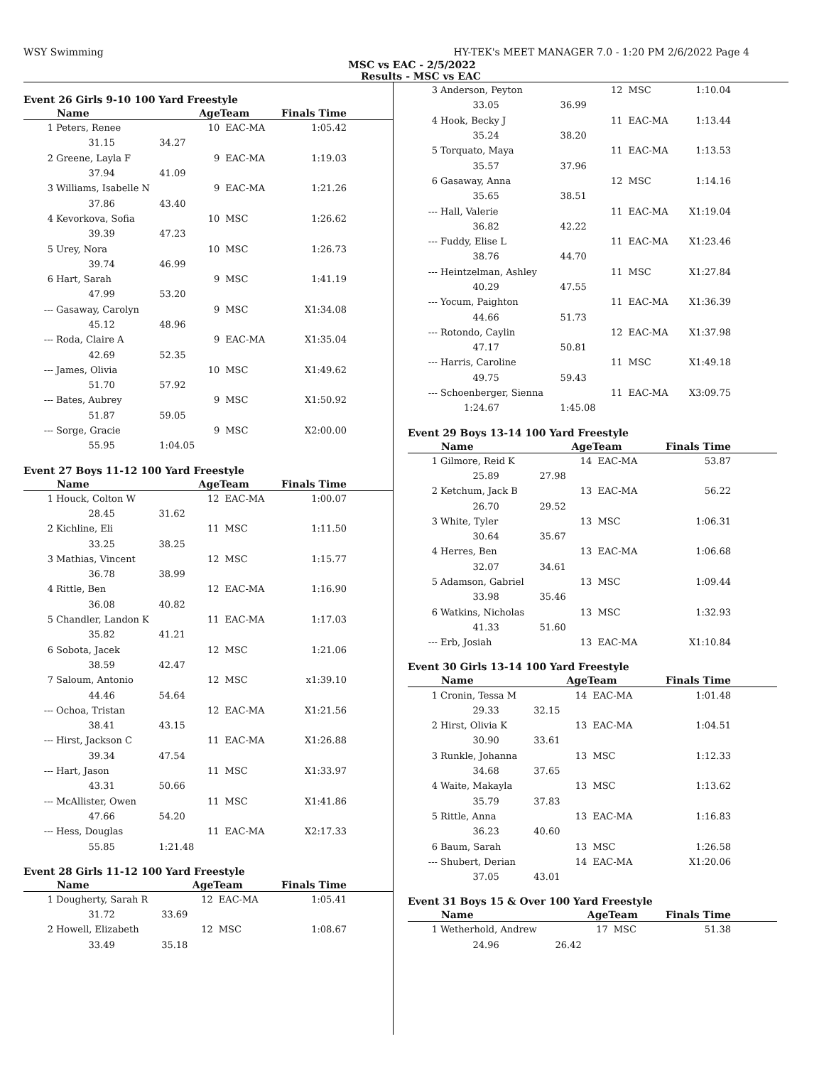WSY Swimming HY-TEK's MEET MANAGER 7.0 - 1:20 PM 2/6/2022 Page 4
MSC vs EAC - 2/5/2022
Results - MSC vs EAC
Event 26 Girls 9-10 100 Yard Freestyle
| | Name | | AgeTeam | | Finals Time |
| --- | --- | --- | --- | --- | --- |
| 1 | Peters, Renee | | 10 | EAC-MA | 1:05.42 |
| | 31.15 | 34.27 | | | |
| 2 | Greene, Layla F | | 9 | EAC-MA | 1:19.03 |
| | 37.94 | 41.09 | | | |
| 3 | Williams, Isabelle N | | 9 | EAC-MA | 1:21.26 |
| | 37.86 | 43.40 | | | |
| 4 | Kevorkova, Sofia | | 10 | MSC | 1:26.62 |
| | 39.39 | 47.23 | | | |
| 5 | Urey, Nora | | 10 | MSC | 1:26.73 |
| | 39.74 | 46.99 | | | |
| 6 | Hart, Sarah | | 9 | MSC | 1:41.19 |
| | 47.99 | 53.20 | | | |
| --- | Gasaway, Carolyn | | 9 | MSC | X1:34.08 |
| | 45.12 | 48.96 | | | |
| --- | Roda, Claire A | | 9 | EAC-MA | X1:35.04 |
| | 42.69 | 52.35 | | | |
| --- | James, Olivia | | 10 | MSC | X1:49.62 |
| | 51.70 | 57.92 | | | |
| --- | Bates, Aubrey | | 9 | MSC | X1:50.92 |
| | 51.87 | 59.05 | | | |
| --- | Sorge, Gracie | | 9 | MSC | X2:00.00 |
| | 55.95 | 1:04.05 | | | |
Event 27 Boys 11-12 100 Yard Freestyle
| | Name | | AgeTeam | | Finals Time |
| --- | --- | --- | --- | --- | --- |
| 1 | Houck, Colton W | | 12 | EAC-MA | 1:00.07 |
| | 28.45 | 31.62 | | | |
| 2 | Kichline, Eli | | 11 | MSC | 1:11.50 |
| | 33.25 | 38.25 | | | |
| 3 | Mathias, Vincent | | 12 | MSC | 1:15.77 |
| | 36.78 | 38.99 | | | |
| 4 | Rittle, Ben | | 12 | EAC-MA | 1:16.90 |
| | 36.08 | 40.82 | | | |
| 5 | Chandler, Landon K | | 11 | EAC-MA | 1:17.03 |
| | 35.82 | 41.21 | | | |
| 6 | Sobota, Jacek | | 12 | MSC | 1:21.06 |
| | 38.59 | 42.47 | | | |
| 7 | Saloum, Antonio | | 12 | MSC | x1:39.10 |
| | 44.46 | 54.64 | | | |
| --- | Ochoa, Tristan | | 12 | EAC-MA | X1:21.56 |
| | 38.41 | 43.15 | | | |
| --- | Hirst, Jackson C | | 11 | EAC-MA | X1:26.88 |
| | 39.34 | 47.54 | | | |
| --- | Hart, Jason | | 11 | MSC | X1:33.97 |
| | 43.31 | 50.66 | | | |
| --- | McAllister, Owen | | 11 | MSC | X1:41.86 |
| | 47.66 | 54.20 | | | |
| --- | Hess, Douglas | | 11 | EAC-MA | X2:17.33 |
| | 55.85 | 1:21.48 | | | |
Event 28 Girls 11-12 100 Yard Freestyle
| | Name | | AgeTeam | | Finals Time |
| --- | --- | --- | --- | --- | --- |
| 1 | Dougherty, Sarah R | | 12 | EAC-MA | 1:05.41 |
| | 31.72 | 33.69 | | | |
| 2 | Howell, Elizabeth | | 12 | MSC | 1:08.67 |
| | 33.49 | 35.18 | | | |
| 3 | Anderson, Peyton | | 12 | MSC | 1:10.04 |
| | 33.05 | 36.99 | | | |
| 4 | Hook, Becky J | | 11 | EAC-MA | 1:13.44 |
| | 35.24 | 38.20 | | | |
| 5 | Torquato, Maya | | 11 | EAC-MA | 1:13.53 |
| | 35.57 | 37.96 | | | |
| 6 | Gasaway, Anna | | 12 | MSC | 1:14.16 |
| | 35.65 | 38.51 | | | |
| --- | Hall, Valerie | | 11 | EAC-MA | X1:19.04 |
| | 36.82 | 42.22 | | | |
| --- | Fuddy, Elise L | | 11 | EAC-MA | X1:23.46 |
| | 38.76 | 44.70 | | | |
| --- | Heintzelman, Ashley | | 11 | MSC | X1:27.84 |
| | 40.29 | 47.55 | | | |
| --- | Yocum, Paighton | | 11 | EAC-MA | X1:36.39 |
| | 44.66 | 51.73 | | | |
| --- | Rotondo, Caylin | | 12 | EAC-MA | X1:37.98 |
| | 47.17 | 50.81 | | | |
| --- | Harris, Caroline | | 11 | MSC | X1:49.18 |
| | 49.75 | 59.43 | | | |
| --- | Schoenberger, Sienna | | 11 | EAC-MA | X3:09.75 |
| | 1:24.67 | 1:45.08 | | | |
Event 29 Boys 13-14 100 Yard Freestyle
| | Name | | AgeTeam | | Finals Time |
| --- | --- | --- | --- | --- | --- |
| 1 | Gilmore, Reid K | | 14 | EAC-MA | 53.87 |
| | 25.89 | 27.98 | | | |
| 2 | Ketchum, Jack B | | 13 | EAC-MA | 56.22 |
| | 26.70 | 29.52 | | | |
| 3 | White, Tyler | | 13 | MSC | 1:06.31 |
| | 30.64 | 35.67 | | | |
| 4 | Herres, Ben | | 13 | EAC-MA | 1:06.68 |
| | 32.07 | 34.61 | | | |
| 5 | Adamson, Gabriel | | 13 | MSC | 1:09.44 |
| | 33.98 | 35.46 | | | |
| 6 | Watkins, Nicholas | | 13 | MSC | 1:32.93 |
| | 41.33 | 51.60 | | | |
| --- | Erb, Josiah | | 13 | EAC-MA | X1:10.84 |
Event 30 Girls 13-14 100 Yard Freestyle
| | Name | | AgeTeam | | Finals Time |
| --- | --- | --- | --- | --- | --- |
| 1 | Cronin, Tessa M | | 14 | EAC-MA | 1:01.48 |
| | 29.33 | 32.15 | | | |
| 2 | Hirst, Olivia K | | 13 | EAC-MA | 1:04.51 |
| | 30.90 | 33.61 | | | |
| 3 | Runkle, Johanna | | 13 | MSC | 1:12.33 |
| | 34.68 | 37.65 | | | |
| 4 | Waite, Makayla | | 13 | MSC | 1:13.62 |
| | 35.79 | 37.83 | | | |
| 5 | Rittle, Anna | | 13 | EAC-MA | 1:16.83 |
| | 36.23 | 40.60 | | | |
| 6 | Baum, Sarah | | 13 | MSC | 1:26.58 |
| --- | Shubert, Derian | | 14 | EAC-MA | X1:20.06 |
| | 37.05 | 43.01 | | | |
Event 31 Boys 15 & Over 100 Yard Freestyle
| | Name | | AgeTeam | | Finals Time |
| --- | --- | --- | --- | --- | --- |
| 1 | Wetherhold, Andrew | | 17 | MSC | 51.38 |
| | 24.96 | 26.42 | | | |